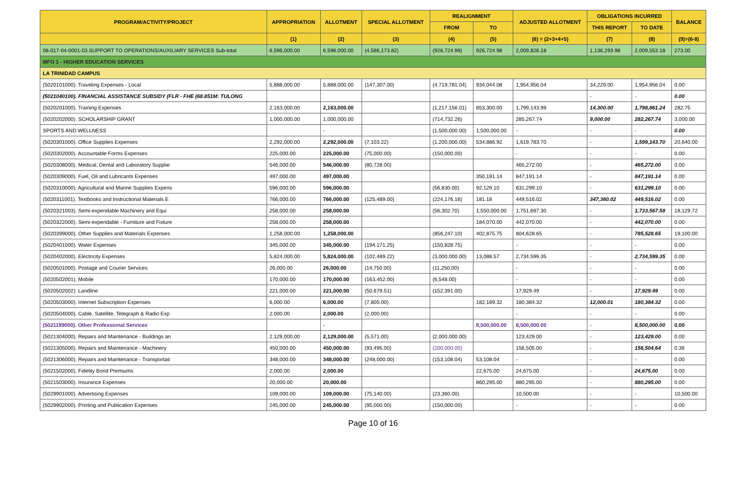| PROGRAM/ACTIVITY/PROJECT | APPROPRIATION | ALLOTMENT | SPECIAL ALLOTMENT | REALIGNMENT | | ADJUSTED ALLOTMENT | OBLIGATIONS INCURRED | | BALANCE |
| --- | --- | --- | --- | --- | --- | --- | --- | --- | --- |
| | | | | FROM | TO | | THIS REPORT | TO DATE | |
| | (1) | (2) | (3) | (4) | (5) | (6) = (2+3+4+5) | (7) | (8) | (9)=(6-8) |
| 08-017-04-0001-03.SUPPORT TO OPERATIONS/AUXILIARY SERVICES Sub-total | 6,596,000.00 | 6,596,000.00 | (4,586,173.82) | (926,724.98) | 926,724.98 | 2,009,826.18 | 1,136,293.98 | 2,009,553.18 | 273.00 |
| MFO 1 - HIGHER EDUCATION SERVICES | | | | | | | | | |
| LA TRINIDAD CAMPUS | | | | | | | | | |
| (5020101000). Traveling Expenses - Local | 5,888,000.00 | 5,888,000.00 | (147,307.00) | (4,719,781.04) | 934,044.08 | 1,954,956.04 | 34,229.00 | 1,954,956.04 | 0.00 |
| (5021040100). FINANCIAL ASSISTANCE SUBSIDY (FLR - FHE (68.851M: TULONG | | | | | | | - | - | 0.00 |
| (5020201000). Training Expenses | 2,163,000.00 | 2,163,000.00 | | (1,217,156.01) | 853,300.00 | 1,799,143.99 | 14,300.00 | 1,798,861.24 | 282.75 |
| (5020202000). SCHOLARSHIP GRANT | 1,000,000.00 | 1,000,000.00 | | (714,732.26) | | 285,267.74 | 9,000.00 | 282,267.74 | 3,000.00 |
| SPORTS AND WELLNESS | | - | | (1,500,000.00) | 1,500,000.00 | - | - | - | 0.00 |
| (5020301000). Office Supplies Expenses | 2,292,000.00 | 2,292,000.00 | (7,103.22) | (1,200,000.00) | 534,886.92 | 1,619,783.70 | - | 1,599,143.70 | 20,640.00 |
| (5020302000). Accountable Forms Expenses | 225,000.00 | 225,000.00 | (75,000.00) | (150,000.00) | | - | - | - | 0.00 |
| (5020308000). Medical, Dental and Laboratory Supplie | 546,000.00 | 546,000.00 | (80,728.00) | | | 465,272.00 | - | 465,272.00 | 0.00 |
| (5020309000). Fuel, Oil and Lubricants Expenses | 497,000.00 | 497,000.00 | | | 350,191.14 | 847,191.14 | - | 847,191.14 | 0.00 |
| (5020310000). Agricultural and Marine Supplies Expens | 596,000.00 | 596,000.00 | | (56,830.00) | 92,129.10 | 631,299.10 | - | 631,299.10 | 0.00 |
| (5020311001). Textbooks and Instructional Materials E | 766,000.00 | 766,000.00 | (125,489.00) | (224,176.16) | 181.18 | 449,516.02 | 347,360.02 | 449,516.02 | 0.00 |
| (5020321003). Semi-expendable Machinery and Equi | 258,000.00 | 258,000.00 | | (56,302.70) | 1,550,000.00 | 1,751,697.30 | - | 1,733,567.58 | 18,129.72 |
| (5020322000). Semi-expendable - Furniture and Fixture | 258,000.00 | 258,000.00 | | | 184,070.00 | 442,070.00 | - | 442,070.00 | 0.00 |
| (5020399000). Other Supplies and Materials Expenses | 1,258,000.00 | 1,258,000.00 | | (856,247.10) | 402,875.75 | 804,628.65 | - | 785,528.65 | 19,100.00 |
| (5020401000). Water Expenses | 345,000.00 | 345,000.00 | (194,171.25) | (150,828.75) | | - | - | - | 0.00 |
| (5020402000). Electricity Expenses | 5,824,000.00 | 5,824,000.00 | (102,489.22) | (3,000,000.00) | 13,088.57 | 2,734,599.35 | - | 2,734,599.35 | 0.00 |
| (5020501000). Postage and Courier Services | 26,000.00 | 26,000.00 | (14,750.00) | (11,250.00) | | - | - | - | 0.00 |
| (5020502001). Mobile | 170,000.00 | 170,000.00 | (163,452.00) | (6,548.00) | | - | - | - | 0.00 |
| (5020502002). Landline | 221,000.00 | 221,000.00 | (50,679.51) | (152,391.00) | | 17,929.49 | - | 17,929.49 | 0.00 |
| (5020503000). Internet Subscription Expenses | 6,000.00 | 6,000.00 | (7,805.00) | | 182,189.32 | 180,384.32 | 12,000.01 | 180,384.32 | 0.00 |
| (5020504000). Cable, Satellite, Telegraph & Radio Exp | 2,000.00 | 2,000.00 | (2,000.00) | | | - | - | - | 0.00 |
| (5021199000). Other Professional Services | | - | | | 8,500,000.00 | 8,500,000.00 | - | 8,500,000.00 | 0.00 |
| (5021304000). Repairs and Maintenance - Buildings an | 2,129,000.00 | 2,129,000.00 | (5,571.00) | (2,000,000.00) | | 123,429.00 | - | 123,429.00 | 0.00 |
| (5021305000). Repairs and Maintenance - Machinery | 450,000.00 | 450,000.00 | (93,495.00) | (200,000.00) | | 156,505.00 | - | 156,504.64 | 0.36 |
| (5021306000). Repairs and Maintenance - Transportati | 348,000.00 | 348,000.00 | (248,000.00) | (153,108.04) | 53,108.04 | - | - | - | 0.00 |
| (5021502000). Fidelity Bond Premiums | 2,000.00 | 2,000.00 | | | 22,675.00 | 24,675.00 | - | 24,675.00 | 0.00 |
| (5021503000). Insurance Expenses | 20,000.00 | 20,000.00 | | | 860,295.00 | 880,295.00 | - | 880,295.00 | 0.00 |
| (5029901000). Advertising Expenses | 109,000.00 | 109,000.00 | (75,140.00) | (23,360.00) | | 10,500.00 | - | - | 10,500.00 |
| (5029902000). Printing and Publication Expenses | 245,000.00 | 245,000.00 | (95,000.00) | (150,000.00) | | - | - | - | 0.00 |
Page 10 of 16